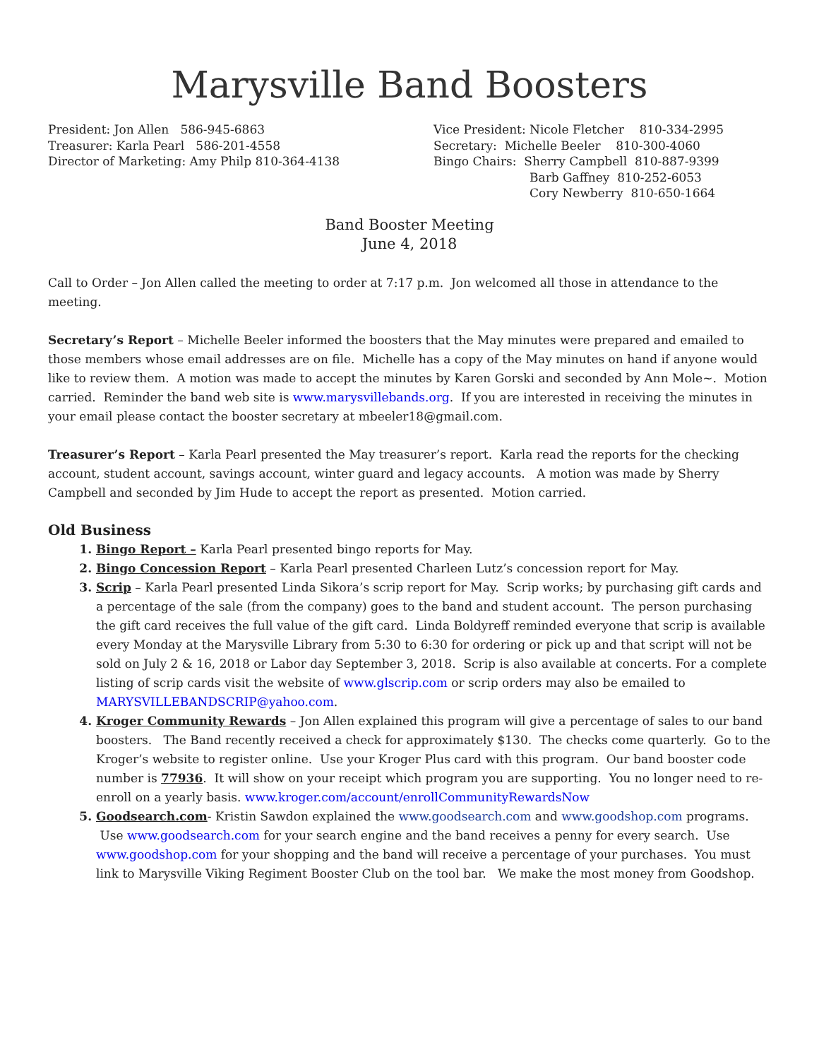Marysville Band Boosters
President: Jon Allen 586-945-6863
Treasurer: Karla Pearl 586-201-4558
Director of Marketing: Amy Philp 810-364-4138
Vice President: Nicole Fletcher 810-334-2995
Secretary: Michelle Beeler 810-300-4060
Bingo Chairs: Sherry Campbell 810-887-9399
Barb Gaffney 810-252-6053
Cory Newberry 810-650-1664
Band Booster Meeting
June 4, 2018
Call to Order – Jon Allen called the meeting to order at 7:17 p.m. Jon welcomed all those in attendance to the meeting.
Secretary’s Report – Michelle Beeler informed the boosters that the May minutes were prepared and emailed to those members whose email addresses are on file. Michelle has a copy of the May minutes on hand if anyone would like to review them. A motion was made to accept the minutes by Karen Gorski and seconded by Ann Mole~. Motion carried. Reminder the band web site is www.marysvillebands.org. If you are interested in receiving the minutes in your email please contact the booster secretary at mbeeler18@gmail.com.
Treasurer’s Report – Karla Pearl presented the May treasurer’s report. Karla read the reports for the checking account, student account, savings account, winter guard and legacy accounts. A motion was made by Sherry Campbell and seconded by Jim Hude to accept the report as presented. Motion carried.
Old Business
Bingo Report – Karla Pearl presented bingo reports for May.
Bingo Concession Report – Karla Pearl presented Charleen Lutz’s concession report for May.
Scrip – Karla Pearl presented Linda Sikora’s scrip report for May. Scrip works; by purchasing gift cards and a percentage of the sale (from the company) goes to the band and student account. The person purchasing the gift card receives the full value of the gift card. Linda Boldyreff reminded everyone that scrip is available every Monday at the Marysville Library from 5:30 to 6:30 for ordering or pick up and that script will not be sold on July 2 & 16, 2018 or Labor day September 3, 2018. Scrip is also available at concerts. For a complete listing of scrip cards visit the website of www.glscrip.com or scrip orders may also be emailed to MARYSVILLEBANDSCRIP@yahoo.com.
Kroger Community Rewards – Jon Allen explained this program will give a percentage of sales to our band boosters. The Band recently received a check for approximately $130. The checks come quarterly. Go to the Kroger’s website to register online. Use your Kroger Plus card with this program. Our band booster code number is 77936. It will show on your receipt which program you are supporting. You no longer need to re-enroll on a yearly basis. www.kroger.com/account/enrollCommunityRewardsNow
Goodsearch.com- Kristin Sawdon explained the www.goodsearch.com and www.goodshop.com programs. Use www.goodsearch.com for your search engine and the band receives a penny for every search. Use www.goodshop.com for your shopping and the band will receive a percentage of your purchases. You must link to Marysville Viking Regiment Booster Club on the tool bar. We make the most money from Goodshop.